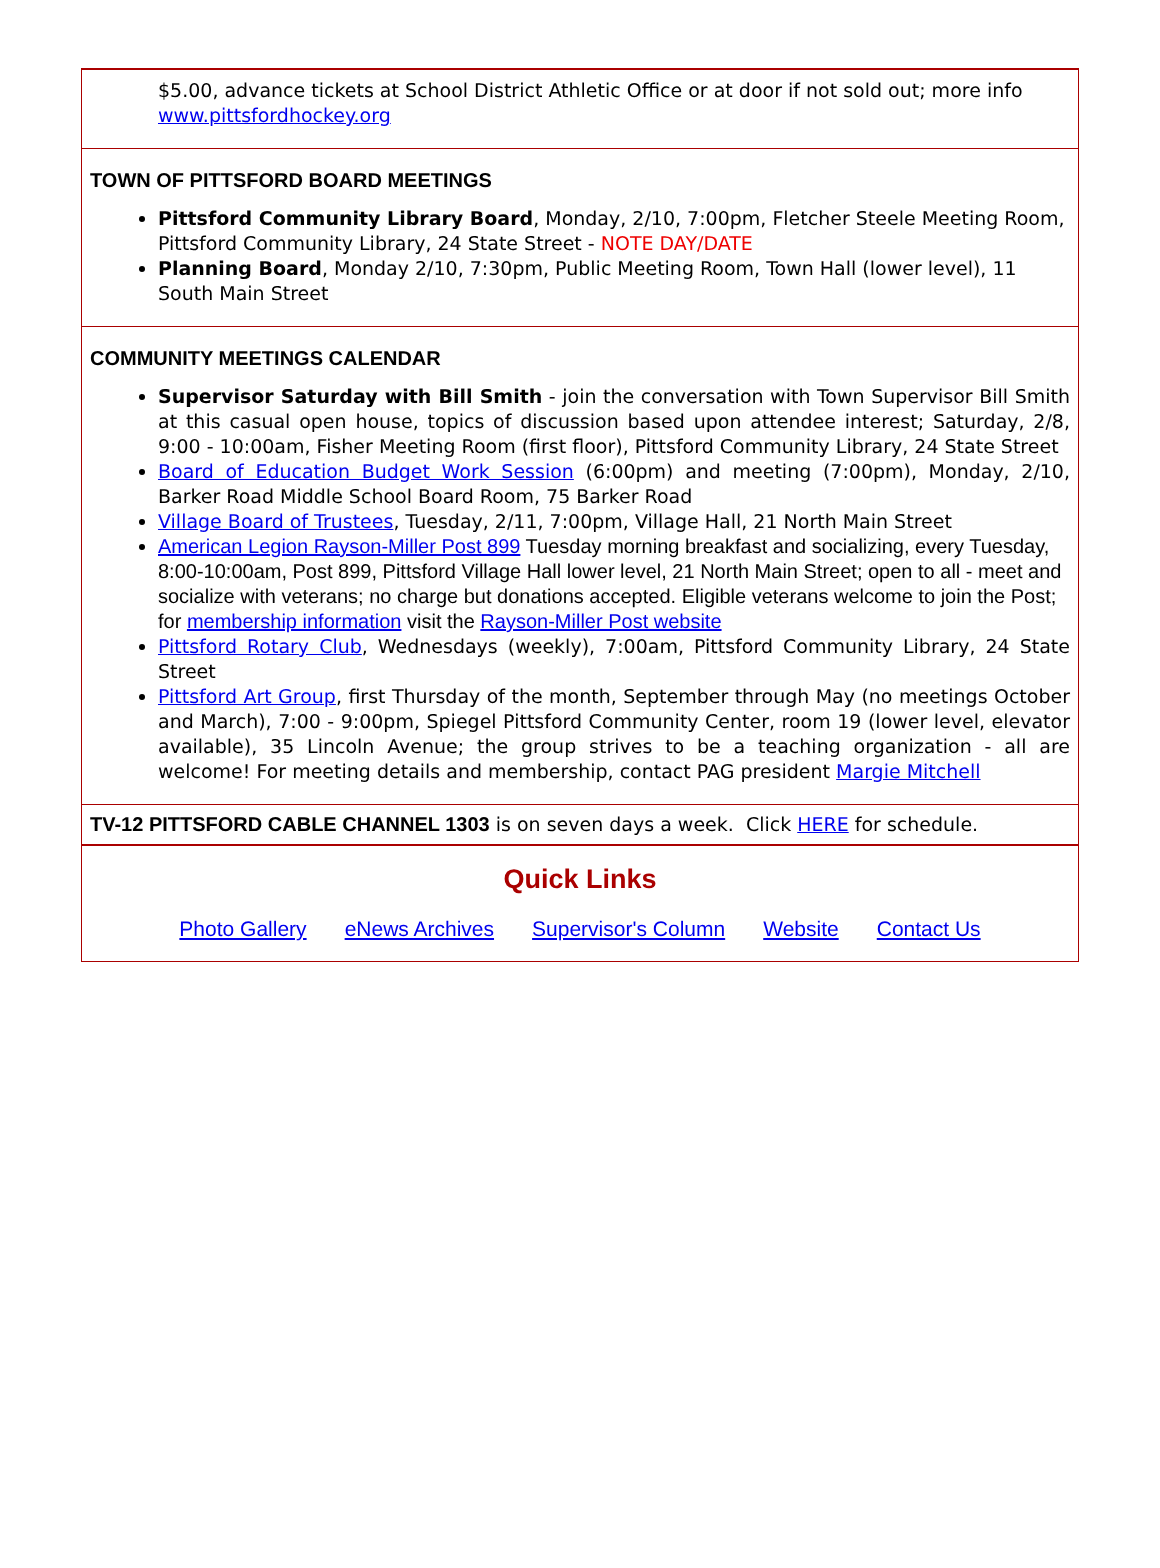$5.00, advance tickets at School District Athletic Office or at door if not sold out; more info www.pittsfordhockey.org
TOWN OF PITTSFORD BOARD MEETINGS
Pittsford Community Library Board, Monday, 2/10, 7:00pm, Fletcher Steele Meeting Room, Pittsford Community Library, 24 State Street - NOTE DAY/DATE
Planning Board, Monday 2/10, 7:30pm, Public Meeting Room, Town Hall (lower level), 11 South Main Street
COMMUNITY MEETINGS CALENDAR
Supervisor Saturday with Bill Smith - join the conversation with Town Supervisor Bill Smith at this casual open house, topics of discussion based upon attendee interest; Saturday, 2/8, 9:00 - 10:00am, Fisher Meeting Room (first floor), Pittsford Community Library, 24 State Street
Board of Education Budget Work Session (6:00pm) and meeting (7:00pm), Monday, 2/10, Barker Road Middle School Board Room, 75 Barker Road
Village Board of Trustees, Tuesday, 2/11, 7:00pm, Village Hall, 21 North Main Street
American Legion Rayson-Miller Post 899 Tuesday morning breakfast and socializing, every Tuesday, 8:00-10:00am, Post 899, Pittsford Village Hall lower level, 21 North Main Street; open to all - meet and socialize with veterans; no charge but donations accepted. Eligible veterans welcome to join the Post; for membership information visit the Rayson-Miller Post website
Pittsford Rotary Club, Wednesdays (weekly), 7:00am, Pittsford Community Library, 24 State Street
Pittsford Art Group, first Thursday of the month, September through May (no meetings October and March), 7:00 - 9:00pm, Spiegel Pittsford Community Center, room 19 (lower level, elevator available), 35 Lincoln Avenue; the group strives to be a teaching organization - all are welcome! For meeting details and membership, contact PAG president Margie Mitchell
TV-12 PITTSFORD CABLE CHANNEL 1303 is on seven days a week. Click HERE for schedule.
Quick Links
Photo Gallery eNews Archives Supervisor's Column Website Contact Us